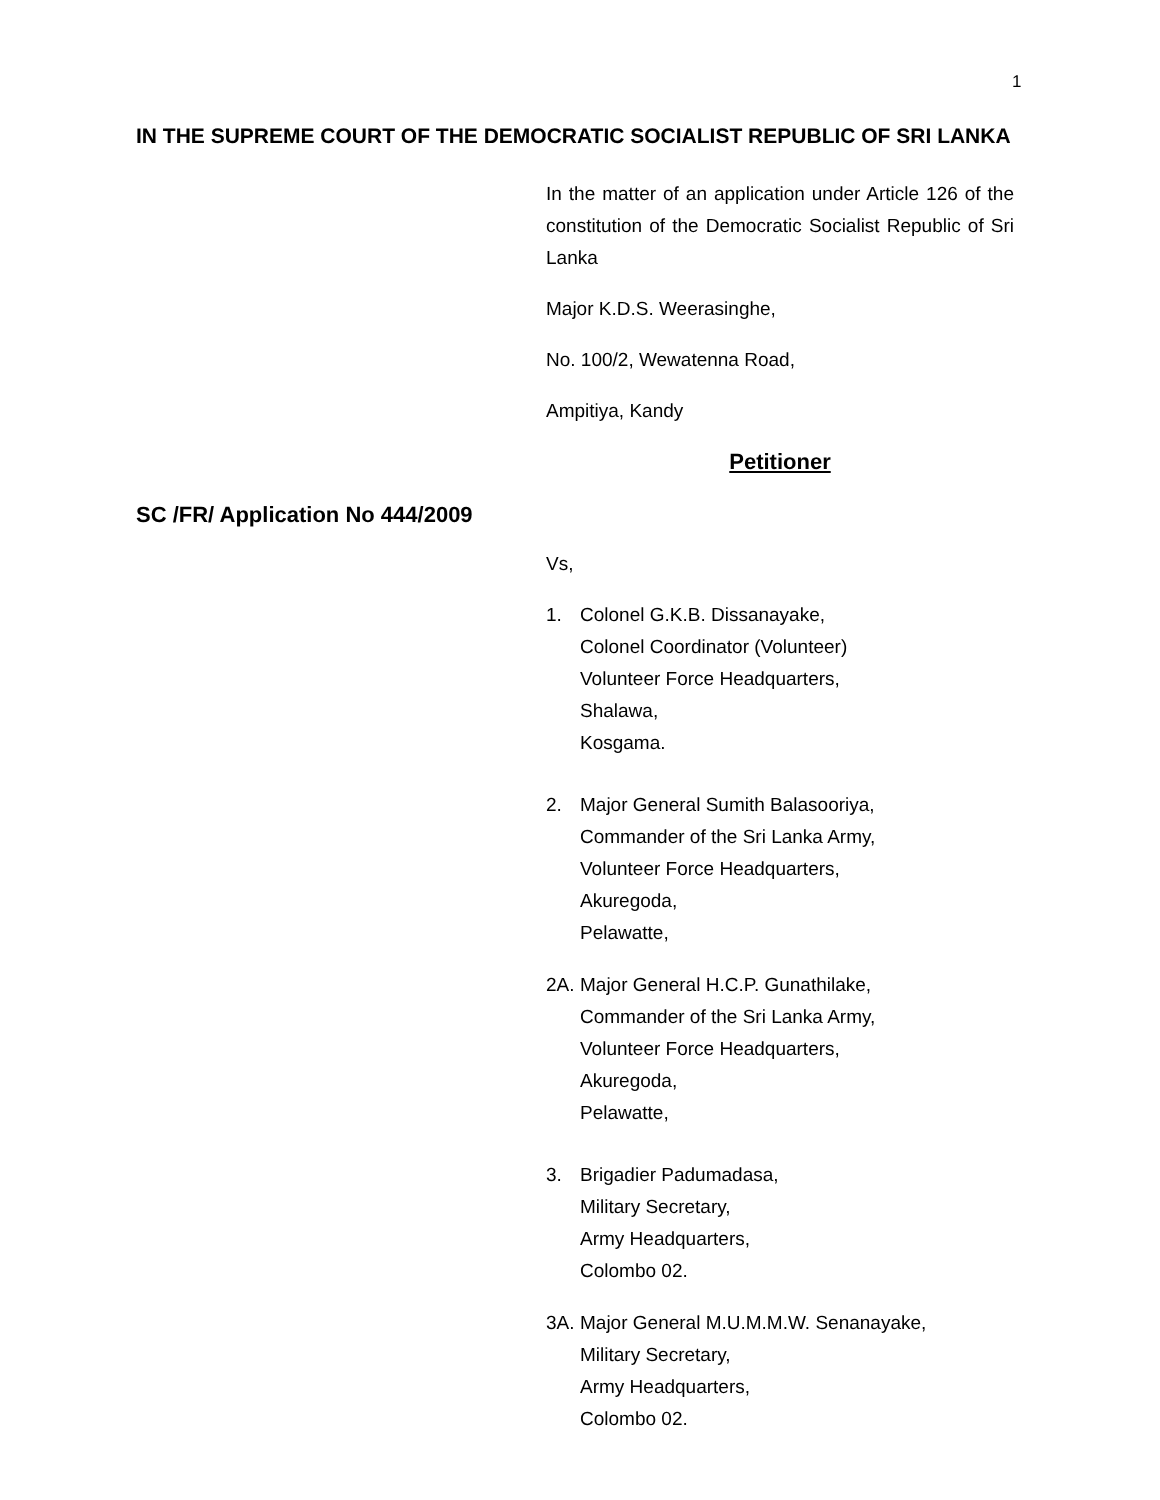1
IN THE SUPREME COURT OF THE DEMOCRATIC SOCIALIST REPUBLIC OF SRI LANKA
In the matter of an application under Article 126 of the constitution of the Democratic Socialist Republic of Sri Lanka
Major K.D.S. Weerasinghe,
No. 100/2, Wewatenna Road,
Ampitiya, Kandy
Petitioner
Vs,
1. Colonel G.K.B. Dissanayake,
Colonel Coordinator (Volunteer)
Volunteer Force Headquarters,
Shalawa,
Kosgama.
2. Major General Sumith Balasooriya,
Commander of the Sri Lanka Army,
Volunteer Force Headquarters,
Akuregoda,
Pelawatte,
2A. Major General H.C.P. Gunathilake,
Commander of the Sri Lanka Army,
Volunteer Force Headquarters,
Akuregoda,
Pelawatte,
3. Brigadier Padumadasa,
Military Secretary,
Army Headquarters,
Colombo 02.
3A. Major General M.U.M.M.W. Senanayake,
Military Secretary,
Army Headquarters,
Colombo 02.
SC /FR/ Application No 444/2009